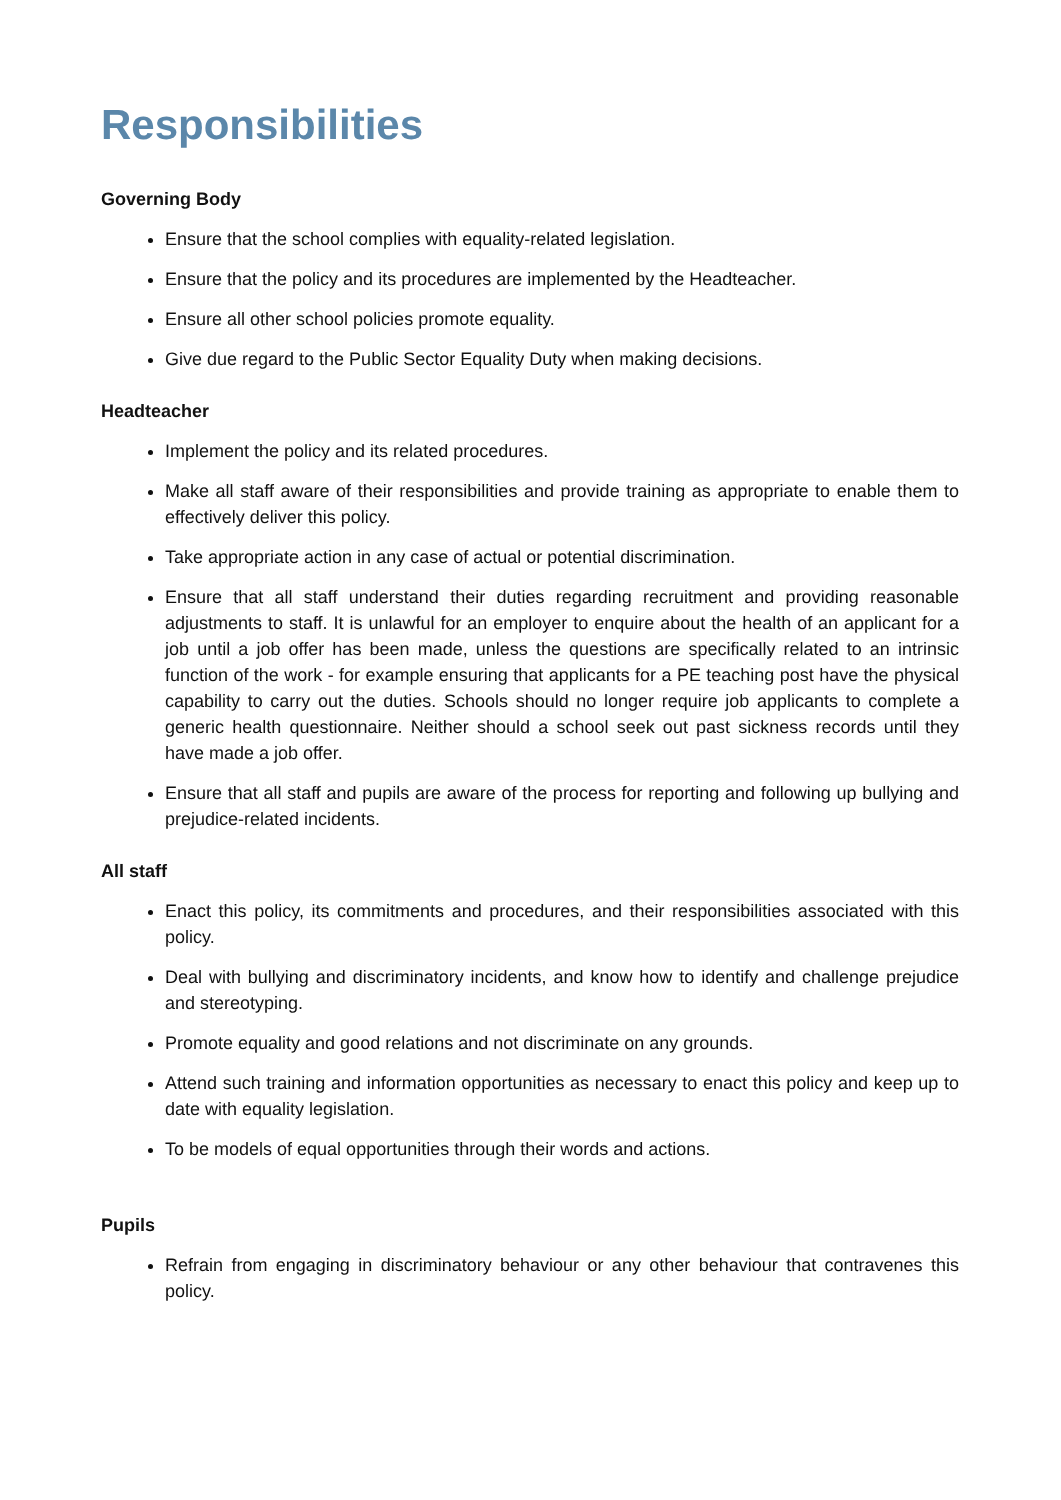Responsibilities
Governing Body
Ensure that the school complies with equality-related legislation.
Ensure that the policy and its procedures are implemented by the Headteacher.
Ensure all other school policies promote equality.
Give due regard to the Public Sector Equality Duty when making decisions.
Headteacher
Implement the policy and its related procedures.
Make all staff aware of their responsibilities and provide training as appropriate to enable them to effectively deliver this policy.
Take appropriate action in any case of actual or potential discrimination.
Ensure that all staff understand their duties regarding recruitment and providing reasonable adjustments to staff. It is unlawful for an employer to enquire about the health of an applicant for a job until a job offer has been made, unless the questions are specifically related to an intrinsic function of the work - for example ensuring that applicants for a PE teaching post have the physical capability to carry out the duties. Schools should no longer require job applicants to complete a generic health questionnaire. Neither should a school seek out past sickness records until they have made a job offer.
Ensure that all staff and pupils are aware of the process for reporting and following up bullying and prejudice-related incidents.
All staff
Enact this policy, its commitments and procedures, and their responsibilities associated with this policy.
Deal with bullying and discriminatory incidents, and know how to identify and challenge prejudice and stereotyping.
Promote equality and good relations and not discriminate on any grounds.
Attend such training and information opportunities as necessary to enact this policy and keep up to date with equality legislation.
To be models of equal opportunities through their words and actions.
Pupils
Refrain from engaging in discriminatory behaviour or any other behaviour that contravenes this policy.